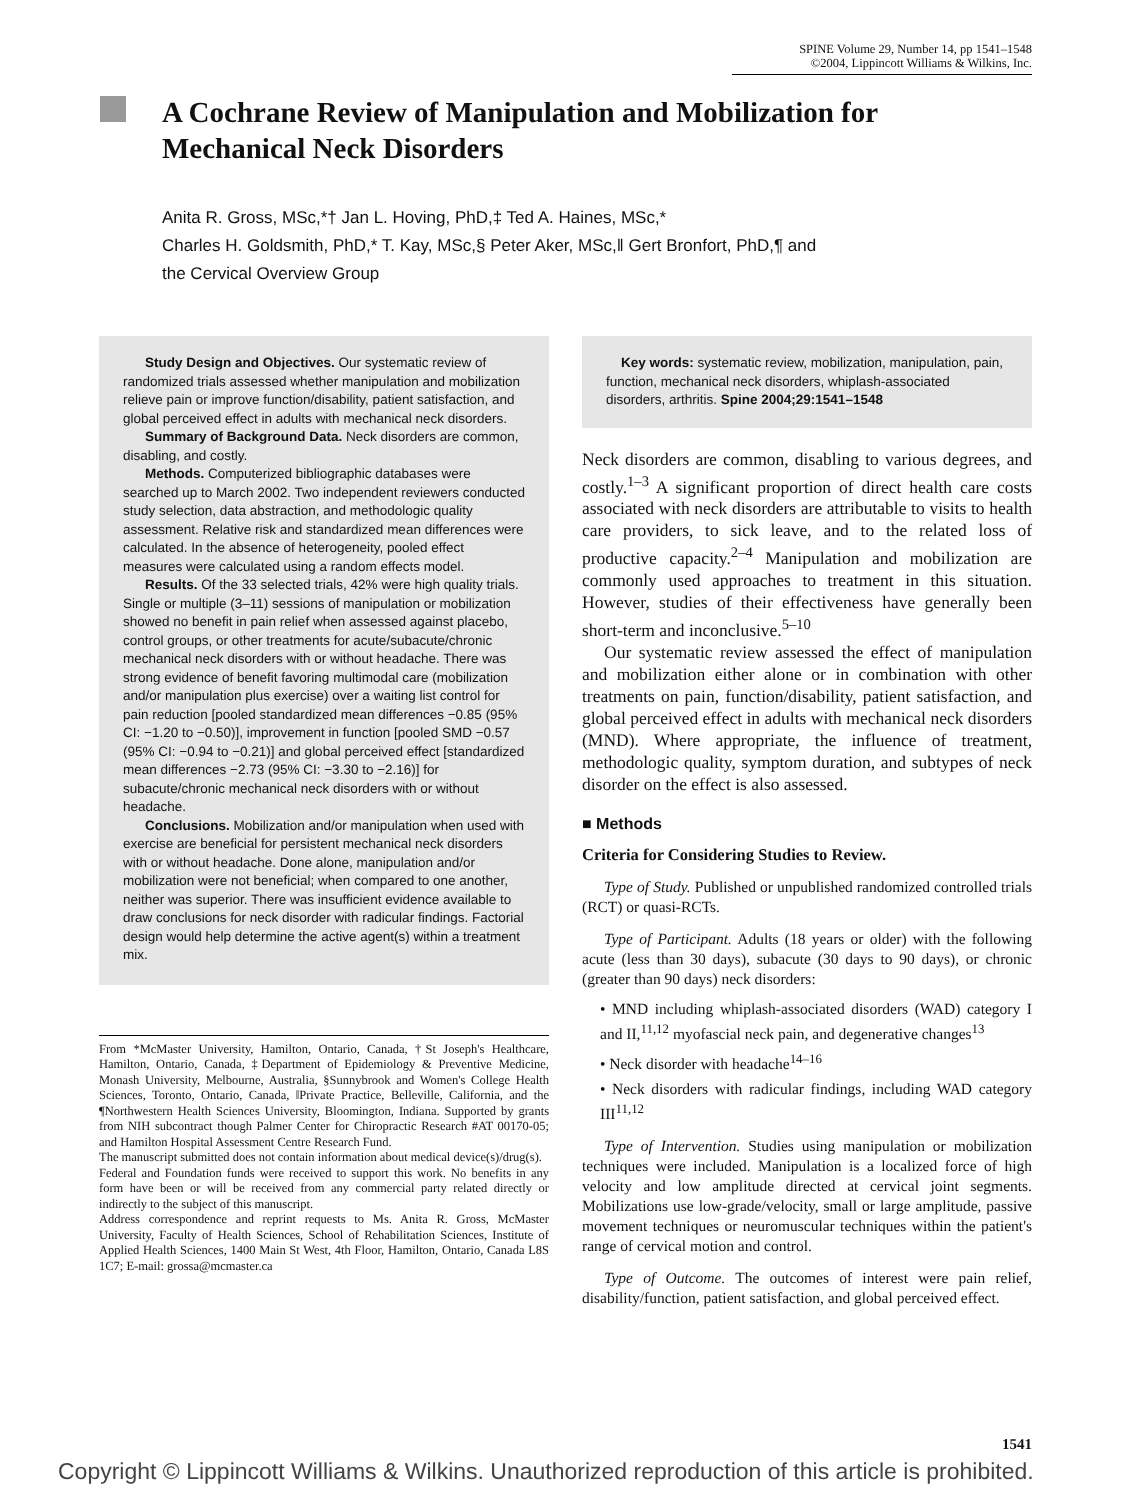SPINE Volume 29, Number 14, pp 1541–1548
©2004, Lippincott Williams & Wilkins, Inc.
A Cochrane Review of Manipulation and Mobilization for Mechanical Neck Disorders
Anita R. Gross, MSc,*† Jan L. Hoving, PhD,‡ Ted A. Haines, MSc,*
Charles H. Goldsmith, PhD,* T. Kay, MSc,§ Peter Aker, MSc,‖ Gert Bronfort, PhD,¶ and
the Cervical Overview Group
Study Design and Objectives. Our systematic review of randomized trials assessed whether manipulation and mobilization relieve pain or improve function/disability, patient satisfaction, and global perceived effect in adults with mechanical neck disorders.
Summary of Background Data. Neck disorders are common, disabling, and costly.
Methods. Computerized bibliographic databases were searched up to March 2002. Two independent reviewers conducted study selection, data abstraction, and methodologic quality assessment. Relative risk and standardized mean differences were calculated. In the absence of heterogeneity, pooled effect measures were calculated using a random effects model.
Results. Of the 33 selected trials, 42% were high quality trials. Single or multiple (3–11) sessions of manipulation or mobilization showed no benefit in pain relief when assessed against placebo, control groups, or other treatments for acute/subacute/chronic mechanical neck disorders with or without headache. There was strong evidence of benefit favoring multimodal care (mobilization and/or manipulation plus exercise) over a waiting list control for pain reduction [pooled standardized mean differences −0.85 (95% CI: −1.20 to −0.50)], improvement in function [pooled SMD −0.57 (95% CI: −0.94 to −0.21)] and global perceived effect [standardized mean differences −2.73 (95% CI: −3.30 to −2.16)] for subacute/chronic mechanical neck disorders with or without headache.
Conclusions. Mobilization and/or manipulation when used with exercise are beneficial for persistent mechanical neck disorders with or without headache. Done alone, manipulation and/or mobilization were not beneficial; when compared to one another, neither was superior. There was insufficient evidence available to draw conclusions for neck disorder with radicular findings. Factorial design would help determine the active agent(s) within a treatment mix.
From *McMaster University, Hamilton, Ontario, Canada, †St Joseph's Healthcare, Hamilton, Ontario, Canada, ‡Department of Epidemiology & Preventive Medicine, Monash University, Melbourne, Australia, §Sunnybrook and Women's College Health Sciences, Toronto, Ontario, Canada, ‖Private Practice, Belleville, California, and the ¶Northwestern Health Sciences University, Bloomington, Indiana. Supported by grants from NIH subcontract though Palmer Center for Chiropractic Research #AT 00170-05; and Hamilton Hospital Assessment Centre Research Fund.
The manuscript submitted does not contain information about medical device(s)/drug(s).
Federal and Foundation funds were received to support this work. No benefits in any form have been or will be received from any commercial party related directly or indirectly to the subject of this manuscript.
Address correspondence and reprint requests to Ms. Anita R. Gross, McMaster University, Faculty of Health Sciences, School of Rehabilitation Sciences, Institute of Applied Health Sciences, 1400 Main St West, 4th Floor, Hamilton, Ontario, Canada L8S 1C7; E-mail: grossa@mcmaster.ca
Key words: systematic review, mobilization, manipulation, pain, function, mechanical neck disorders, whiplash-associated disorders, arthritis. Spine 2004;29:1541–1548
Neck disorders are common, disabling to various degrees, and costly.<sup>1–3</sup> A significant proportion of direct health care costs associated with neck disorders are attributable to visits to health care providers, to sick leave, and to the related loss of productive capacity.<sup>2–4</sup> Manipulation and mobilization are commonly used approaches to treatment in this situation. However, studies of their effectiveness have generally been short-term and inconclusive.<sup>5–10</sup>
Our systematic review assessed the effect of manipulation and mobilization either alone or in combination with other treatments on pain, function/disability, patient satisfaction, and global perceived effect in adults with mechanical neck disorders (MND). Where appropriate, the influence of treatment, methodologic quality, symptom duration, and subtypes of neck disorder on the effect is also assessed.
■ Methods
Criteria for Considering Studies to Review.
Type of Study. Published or unpublished randomized controlled trials (RCT) or quasi-RCTs.
Type of Participant. Adults (18 years or older) with the following acute (less than 30 days), subacute (30 days to 90 days), or chronic (greater than 90 days) neck disorders:
• MND including whiplash-associated disorders (WAD) category I and II,<sup>11,12</sup> myofascial neck pain, and degenerative changes<sup>13</sup>
• Neck disorder with headache<sup>14–16</sup>
• Neck disorders with radicular findings, including WAD category III<sup>11,12</sup>
Type of Intervention. Studies using manipulation or mobilization techniques were included. Manipulation is a localized force of high velocity and low amplitude directed at cervical joint segments. Mobilizations use low-grade/velocity, small or large amplitude, passive movement techniques or neuromuscular techniques within the patient's range of cervical motion and control.
Type of Outcome. The outcomes of interest were pain relief, disability/function, patient satisfaction, and global perceived effect.
1541
Copyright © Lippincott Williams & Wilkins. Unauthorized reproduction of this article is prohibited.